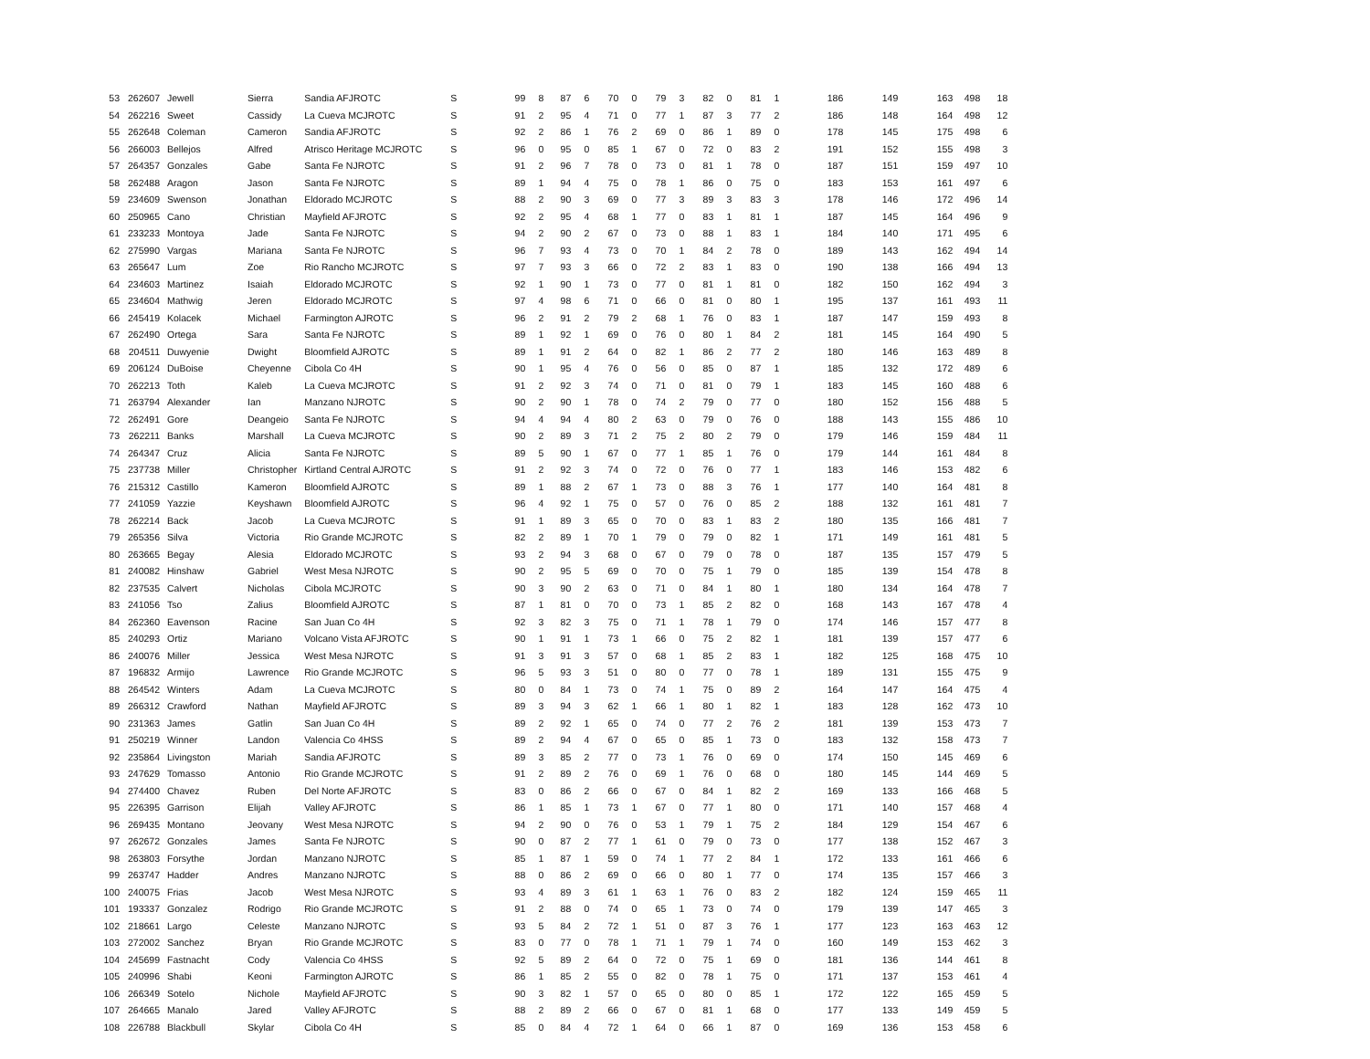| 53 | 262607 | Jewell | Sierra | Sandia AFJROTC | S | 99 | 8 | 87 | 6 | 70 | 0 | 79 | 3 | 82 | 0 | 81 | 1 | 186 | 149 | 163 | 498 | 18 |
| 54 | 262216 | Sweet | Cassidy | La Cueva MCJROTC | S | 91 | 2 | 95 | 4 | 71 | 0 | 77 | 1 | 87 | 3 | 77 | 2 | 186 | 148 | 164 | 498 | 12 |
| 55 | 262648 | Coleman | Cameron | Sandia AFJROTC | S | 92 | 2 | 86 | 1 | 76 | 2 | 69 | 0 | 86 | 1 | 89 | 0 | 178 | 145 | 175 | 498 | 6 |
| 56 | 266003 | Bellejos | Alfred | Atrisco Heritage MCJROTC | S | 96 | 0 | 95 | 0 | 85 | 1 | 67 | 0 | 72 | 0 | 83 | 2 | 191 | 152 | 155 | 498 | 3 |
| 57 | 264357 | Gonzales | Gabe | Santa Fe NJROTC | S | 91 | 2 | 96 | 7 | 78 | 0 | 73 | 0 | 81 | 1 | 78 | 0 | 187 | 151 | 159 | 497 | 10 |
| 58 | 262488 | Aragon | Jason | Santa Fe NJROTC | S | 89 | 1 | 94 | 4 | 75 | 0 | 78 | 1 | 86 | 0 | 75 | 0 | 183 | 153 | 161 | 497 | 6 |
| 59 | 234609 | Swenson | Jonathan | Eldorado MCJROTC | S | 88 | 2 | 90 | 3 | 69 | 0 | 77 | 3 | 89 | 3 | 83 | 3 | 178 | 146 | 172 | 496 | 14 |
| 60 | 250965 | Cano | Christian | Mayfield AFJROTC | S | 92 | 2 | 95 | 4 | 68 | 1 | 77 | 0 | 83 | 1 | 81 | 1 | 187 | 145 | 164 | 496 | 9 |
| 61 | 233233 | Montoya | Jade | Santa Fe NJROTC | S | 94 | 2 | 90 | 2 | 67 | 0 | 73 | 0 | 88 | 1 | 83 | 1 | 184 | 140 | 171 | 495 | 6 |
| 62 | 275990 | Vargas | Mariana | Santa Fe NJROTC | S | 96 | 7 | 93 | 4 | 73 | 0 | 70 | 1 | 84 | 2 | 78 | 0 | 189 | 143 | 162 | 494 | 14 |
| 63 | 265647 | Lum | Zoe | Rio Rancho MCJROTC | S | 97 | 7 | 93 | 3 | 66 | 0 | 72 | 2 | 83 | 1 | 83 | 0 | 190 | 138 | 166 | 494 | 13 |
| 64 | 234603 | Martinez | Isaiah | Eldorado MCJROTC | S | 92 | 1 | 90 | 1 | 73 | 0 | 77 | 0 | 81 | 1 | 81 | 0 | 182 | 150 | 162 | 494 | 3 |
| 65 | 234604 | Mathwig | Jeren | Eldorado MCJROTC | S | 97 | 4 | 98 | 6 | 71 | 0 | 66 | 0 | 81 | 0 | 80 | 1 | 195 | 137 | 161 | 493 | 11 |
| 66 | 245419 | Kolacek | Michael | Farmington AJROTC | S | 96 | 2 | 91 | 2 | 79 | 2 | 68 | 1 | 76 | 0 | 83 | 1 | 187 | 147 | 159 | 493 | 8 |
| 67 | 262490 | Ortega | Sara | Santa Fe NJROTC | S | 89 | 1 | 92 | 1 | 69 | 0 | 76 | 0 | 80 | 1 | 84 | 2 | 181 | 145 | 164 | 490 | 5 |
| 68 | 204511 | Duwyenie | Dwight | Bloomfield AJROTC | S | 89 | 1 | 91 | 2 | 64 | 0 | 82 | 1 | 86 | 2 | 77 | 2 | 180 | 146 | 163 | 489 | 8 |
| 69 | 206124 | DuBoise | Cheyenne | Cibola Co 4H | S | 90 | 1 | 95 | 4 | 76 | 0 | 56 | 0 | 85 | 0 | 87 | 1 | 185 | 132 | 172 | 489 | 6 |
| 70 | 262213 | Toth | Kaleb | La Cueva MCJROTC | S | 91 | 2 | 92 | 3 | 74 | 0 | 71 | 0 | 81 | 0 | 79 | 1 | 183 | 145 | 160 | 488 | 6 |
| 71 | 263794 | Alexander | Ian | Manzano NJROTC | S | 90 | 2 | 90 | 1 | 78 | 0 | 74 | 2 | 79 | 0 | 77 | 0 | 180 | 152 | 156 | 488 | 5 |
| 72 | 262491 | Gore | Deangeio | Santa Fe NJROTC | S | 94 | 4 | 94 | 4 | 80 | 2 | 63 | 0 | 79 | 0 | 76 | 0 | 188 | 143 | 155 | 486 | 10 |
| 73 | 262211 | Banks | Marshall | La Cueva MCJROTC | S | 90 | 2 | 89 | 3 | 71 | 2 | 75 | 2 | 80 | 2 | 79 | 0 | 179 | 146 | 159 | 484 | 11 |
| 74 | 264347 | Cruz | Alicia | Santa Fe NJROTC | S | 89 | 5 | 90 | 1 | 67 | 0 | 77 | 1 | 85 | 1 | 76 | 0 | 179 | 144 | 161 | 484 | 8 |
| 75 | 237738 | Miller | Christopher | Kirtland Central AJROTC | S | 91 | 2 | 92 | 3 | 74 | 0 | 72 | 0 | 76 | 0 | 77 | 1 | 183 | 146 | 153 | 482 | 6 |
| 76 | 215312 | Castillo | Kameron | Bloomfield AJROTC | S | 89 | 1 | 88 | 2 | 67 | 1 | 73 | 0 | 88 | 3 | 76 | 1 | 177 | 140 | 164 | 481 | 8 |
| 77 | 241059 | Yazzie | Keyshawn | Bloomfield AJROTC | S | 96 | 4 | 92 | 1 | 75 | 0 | 57 | 0 | 76 | 0 | 85 | 2 | 188 | 132 | 161 | 481 | 7 |
| 78 | 262214 | Back | Jacob | La Cueva MCJROTC | S | 91 | 1 | 89 | 3 | 65 | 0 | 70 | 0 | 83 | 1 | 83 | 2 | 180 | 135 | 166 | 481 | 7 |
| 79 | 265356 | Silva | Victoria | Rio Grande MCJROTC | S | 82 | 2 | 89 | 1 | 70 | 1 | 79 | 0 | 79 | 0 | 82 | 1 | 171 | 149 | 161 | 481 | 5 |
| 80 | 263665 | Begay | Alesia | Eldorado MCJROTC | S | 93 | 2 | 94 | 3 | 68 | 0 | 67 | 0 | 79 | 0 | 78 | 0 | 187 | 135 | 157 | 479 | 5 |
| 81 | 240082 | Hinshaw | Gabriel | West Mesa NJROTC | S | 90 | 2 | 95 | 5 | 69 | 0 | 70 | 0 | 75 | 1 | 79 | 0 | 185 | 139 | 154 | 478 | 8 |
| 82 | 237535 | Calvert | Nicholas | Cibola MCJROTC | S | 90 | 3 | 90 | 2 | 63 | 0 | 71 | 0 | 84 | 1 | 80 | 1 | 180 | 134 | 164 | 478 | 7 |
| 83 | 241056 | Tso | Zalius | Bloomfield AJROTC | S | 87 | 1 | 81 | 0 | 70 | 0 | 73 | 1 | 85 | 2 | 82 | 0 | 168 | 143 | 167 | 478 | 4 |
| 84 | 262360 | Eavenson | Racine | San Juan Co 4H | S | 92 | 3 | 82 | 3 | 75 | 0 | 71 | 1 | 78 | 1 | 79 | 0 | 174 | 146 | 157 | 477 | 8 |
| 85 | 240293 | Ortiz | Mariano | Volcano Vista AFJROTC | S | 90 | 1 | 91 | 1 | 73 | 1 | 66 | 0 | 75 | 2 | 82 | 1 | 181 | 139 | 157 | 477 | 6 |
| 86 | 240076 | Miller | Jessica | West Mesa NJROTC | S | 91 | 3 | 91 | 3 | 57 | 0 | 68 | 1 | 85 | 2 | 83 | 1 | 182 | 125 | 168 | 475 | 10 |
| 87 | 196832 | Armijo | Lawrence | Rio Grande MCJROTC | S | 96 | 5 | 93 | 3 | 51 | 0 | 80 | 0 | 77 | 0 | 78 | 1 | 189 | 131 | 155 | 475 | 9 |
| 88 | 264542 | Winters | Adam | La Cueva MCJROTC | S | 80 | 0 | 84 | 1 | 73 | 0 | 74 | 1 | 75 | 0 | 89 | 2 | 164 | 147 | 164 | 475 | 4 |
| 89 | 266312 | Crawford | Nathan | Mayfield AFJROTC | S | 89 | 3 | 94 | 3 | 62 | 1 | 66 | 1 | 80 | 1 | 82 | 1 | 183 | 128 | 162 | 473 | 10 |
| 90 | 231363 | James | Gatlin | San Juan Co 4H | S | 89 | 2 | 92 | 1 | 65 | 0 | 74 | 0 | 77 | 2 | 76 | 2 | 181 | 139 | 153 | 473 | 7 |
| 91 | 250219 | Winner | Landon | Valencia Co 4HSS | S | 89 | 2 | 94 | 4 | 67 | 0 | 65 | 0 | 85 | 1 | 73 | 0 | 183 | 132 | 158 | 473 | 7 |
| 92 | 235864 | Livingston | Mariah | Sandia AFJROTC | S | 89 | 3 | 85 | 2 | 77 | 0 | 73 | 1 | 76 | 0 | 69 | 0 | 174 | 150 | 145 | 469 | 6 |
| 93 | 247629 | Tomasso | Antonio | Rio Grande MCJROTC | S | 91 | 2 | 89 | 2 | 76 | 0 | 69 | 1 | 76 | 0 | 68 | 0 | 180 | 145 | 144 | 469 | 5 |
| 94 | 274400 | Chavez | Ruben | Del Norte AFJROTC | S | 83 | 0 | 86 | 2 | 66 | 0 | 67 | 0 | 84 | 1 | 82 | 2 | 169 | 133 | 166 | 468 | 5 |
| 95 | 226395 | Garrison | Elijah | Valley AFJROTC | S | 86 | 1 | 85 | 1 | 73 | 1 | 67 | 0 | 77 | 1 | 80 | 0 | 171 | 140 | 157 | 468 | 4 |
| 96 | 269435 | Montano | Jeovany | West Mesa NJROTC | S | 94 | 2 | 90 | 0 | 76 | 0 | 53 | 1 | 79 | 1 | 75 | 2 | 184 | 129 | 154 | 467 | 6 |
| 97 | 262672 | Gonzales | James | Santa Fe NJROTC | S | 90 | 0 | 87 | 2 | 77 | 1 | 61 | 0 | 79 | 0 | 73 | 0 | 177 | 138 | 152 | 467 | 3 |
| 98 | 263803 | Forsythe | Jordan | Manzano NJROTC | S | 85 | 1 | 87 | 1 | 59 | 0 | 74 | 1 | 77 | 2 | 84 | 1 | 172 | 133 | 161 | 466 | 6 |
| 99 | 263747 | Hadder | Andres | Manzano NJROTC | S | 88 | 0 | 86 | 2 | 69 | 0 | 66 | 0 | 80 | 1 | 77 | 0 | 174 | 135 | 157 | 466 | 3 |
| 100 | 240075 | Frias | Jacob | West Mesa NJROTC | S | 93 | 4 | 89 | 3 | 61 | 1 | 63 | 1 | 76 | 0 | 83 | 2 | 182 | 124 | 159 | 465 | 11 |
| 101 | 193337 | Gonzalez | Rodrigo | Rio Grande MCJROTC | S | 91 | 2 | 88 | 0 | 74 | 0 | 65 | 1 | 73 | 0 | 74 | 0 | 179 | 139 | 147 | 465 | 3 |
| 102 | 218661 | Largo | Celeste | Manzano NJROTC | S | 93 | 5 | 84 | 2 | 72 | 1 | 51 | 0 | 87 | 3 | 76 | 1 | 177 | 123 | 163 | 463 | 12 |
| 103 | 272002 | Sanchez | Bryan | Rio Grande MCJROTC | S | 83 | 0 | 77 | 0 | 78 | 1 | 71 | 1 | 79 | 1 | 74 | 0 | 160 | 149 | 153 | 462 | 3 |
| 104 | 245699 | Fastnacht | Cody | Valencia Co 4HSS | S | 92 | 5 | 89 | 2 | 64 | 0 | 72 | 0 | 75 | 1 | 69 | 0 | 181 | 136 | 144 | 461 | 8 |
| 105 | 240996 | Shabi | Keoni | Farmington AJROTC | S | 86 | 1 | 85 | 2 | 55 | 0 | 82 | 0 | 78 | 1 | 75 | 0 | 171 | 137 | 153 | 461 | 4 |
| 106 | 266349 | Sotelo | Nichole | Mayfield AFJROTC | S | 90 | 3 | 82 | 1 | 57 | 0 | 65 | 0 | 80 | 0 | 85 | 1 | 172 | 122 | 165 | 459 | 5 |
| 107 | 264665 | Manalo | Jared | Valley AFJROTC | S | 88 | 2 | 89 | 2 | 66 | 0 | 67 | 0 | 81 | 1 | 68 | 0 | 177 | 133 | 149 | 459 | 5 |
| 108 | 226788 | Blackbull | Skylar | Cibola Co 4H | S | 85 | 0 | 84 | 4 | 72 | 1 | 64 | 0 | 66 | 1 | 87 | 0 | 169 | 136 | 153 | 458 | 6 |